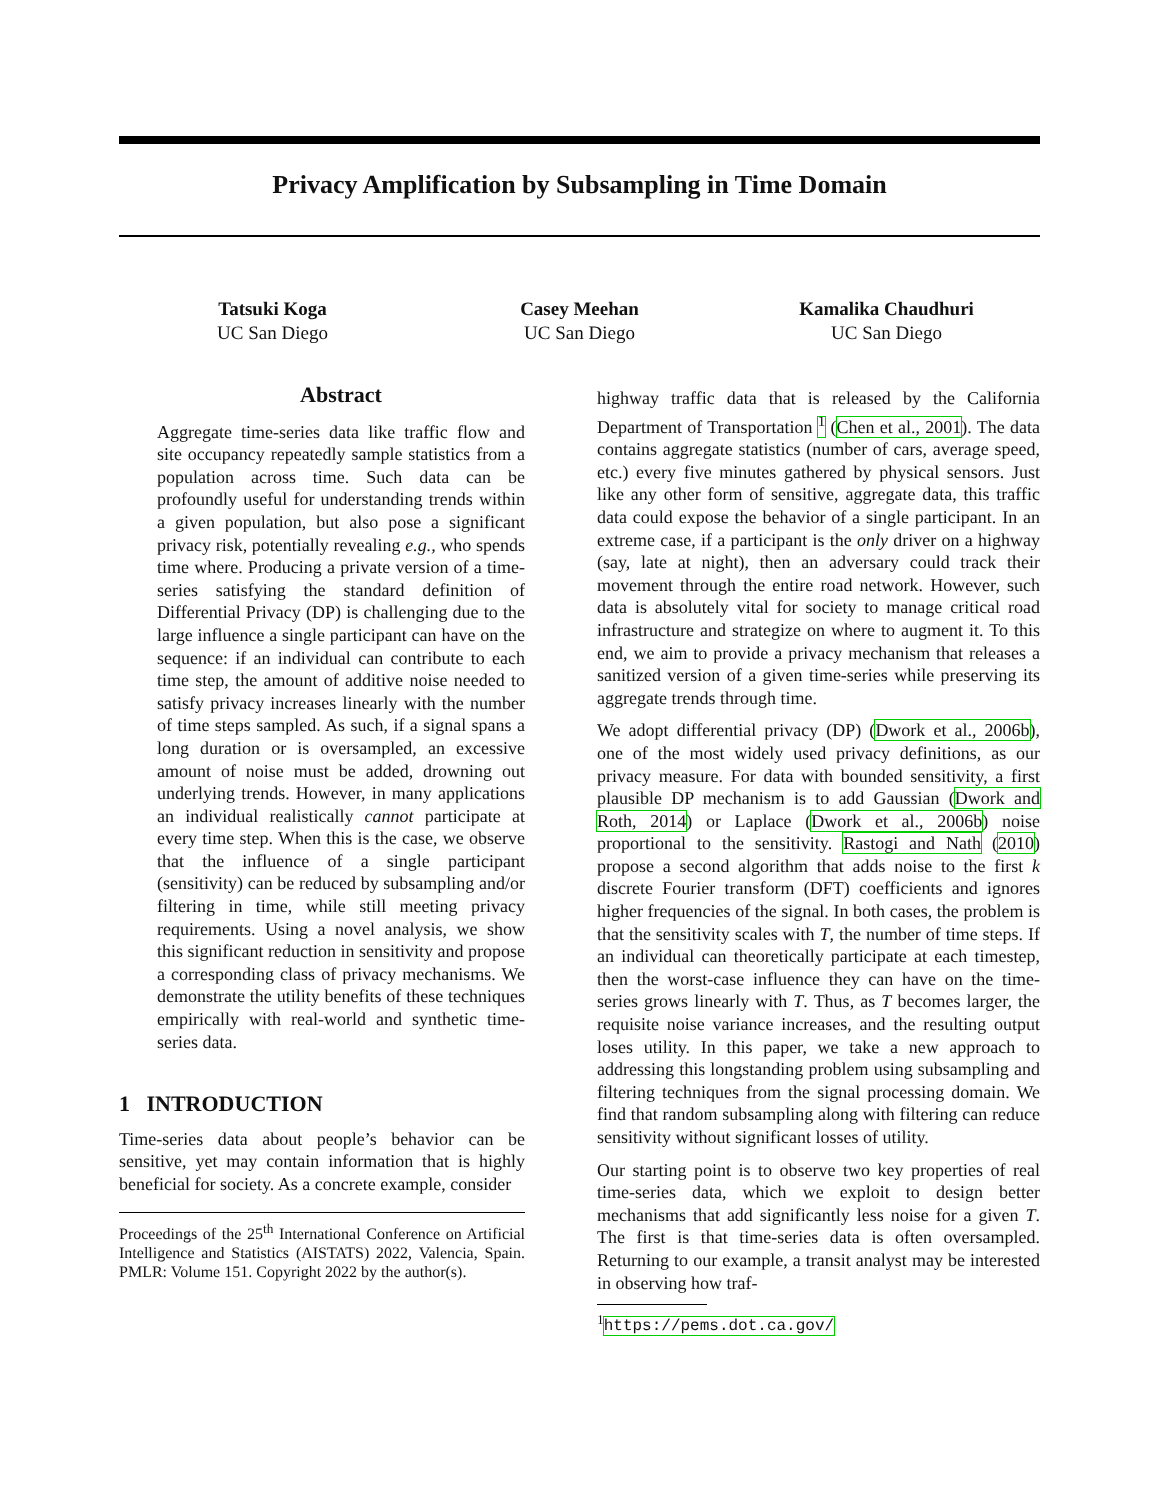Privacy Amplification by Subsampling in Time Domain
Tatsuki Koga
UC San Diego
Casey Meehan
UC San Diego
Kamalika Chaudhuri
UC San Diego
Abstract
Aggregate time-series data like traffic flow and site occupancy repeatedly sample statistics from a population across time. Such data can be profoundly useful for understanding trends within a given population, but also pose a significant privacy risk, potentially revealing e.g., who spends time where. Producing a private version of a time-series satisfying the standard definition of Differential Privacy (DP) is challenging due to the large influence a single participant can have on the sequence: if an individual can contribute to each time step, the amount of additive noise needed to satisfy privacy increases linearly with the number of time steps sampled. As such, if a signal spans a long duration or is oversampled, an excessive amount of noise must be added, drowning out underlying trends. However, in many applications an individual realistically cannot participate at every time step. When this is the case, we observe that the influence of a single participant (sensitivity) can be reduced by subsampling and/or filtering in time, while still meeting privacy requirements. Using a novel analysis, we show this significant reduction in sensitivity and propose a corresponding class of privacy mechanisms. We demonstrate the utility benefits of these techniques empirically with real-world and synthetic time-series data.
1 INTRODUCTION
Time-series data about people’s behavior can be sensitive, yet may contain information that is highly beneficial for society. As a concrete example, consider
Proceedings of the 25<sup>th</sup> International Conference on Artificial Intelligence and Statistics (AISTATS) 2022, Valencia, Spain. PMLR: Volume 151. Copyright 2022 by the author(s).
highway traffic data that is released by the California Department of Transportation <sup>1</sup> (Chen et al., 2001). The data contains aggregate statistics (number of cars, average speed, etc.) every five minutes gathered by physical sensors. Just like any other form of sensitive, aggregate data, this traffic data could expose the behavior of a single participant. In an extreme case, if a participant is the only driver on a highway (say, late at night), then an adversary could track their movement through the entire road network. However, such data is absolutely vital for society to manage critical road infrastructure and strategize on where to augment it. To this end, we aim to provide a privacy mechanism that releases a sanitized version of a given time-series while preserving its aggregate trends through time.
We adopt differential privacy (DP) (Dwork et al., 2006b), one of the most widely used privacy definitions, as our privacy measure. For data with bounded sensitivity, a first plausible DP mechanism is to add Gaussian (Dwork and Roth, 2014) or Laplace (Dwork et al., 2006b) noise proportional to the sensitivity. Rastogi and Nath (2010) propose a second algorithm that adds noise to the first k discrete Fourier transform (DFT) coefficients and ignores higher frequencies of the signal. In both cases, the problem is that the sensitivity scales with T, the number of time steps. If an individual can theoretically participate at each timestep, then the worst-case influence they can have on the time-series grows linearly with T. Thus, as T becomes larger, the requisite noise variance increases, and the resulting output loses utility. In this paper, we take a new approach to addressing this longstanding problem using subsampling and filtering techniques from the signal processing domain. We find that random subsampling along with filtering can reduce sensitivity without significant losses of utility.
Our starting point is to observe two key properties of real time-series data, which we exploit to design better mechanisms that add significantly less noise for a given T. The first is that time-series data is often oversampled. Returning to our example, a transit analyst may be interested in observing how traf-
<sup>1</sup> https://pems.dot.ca.gov/